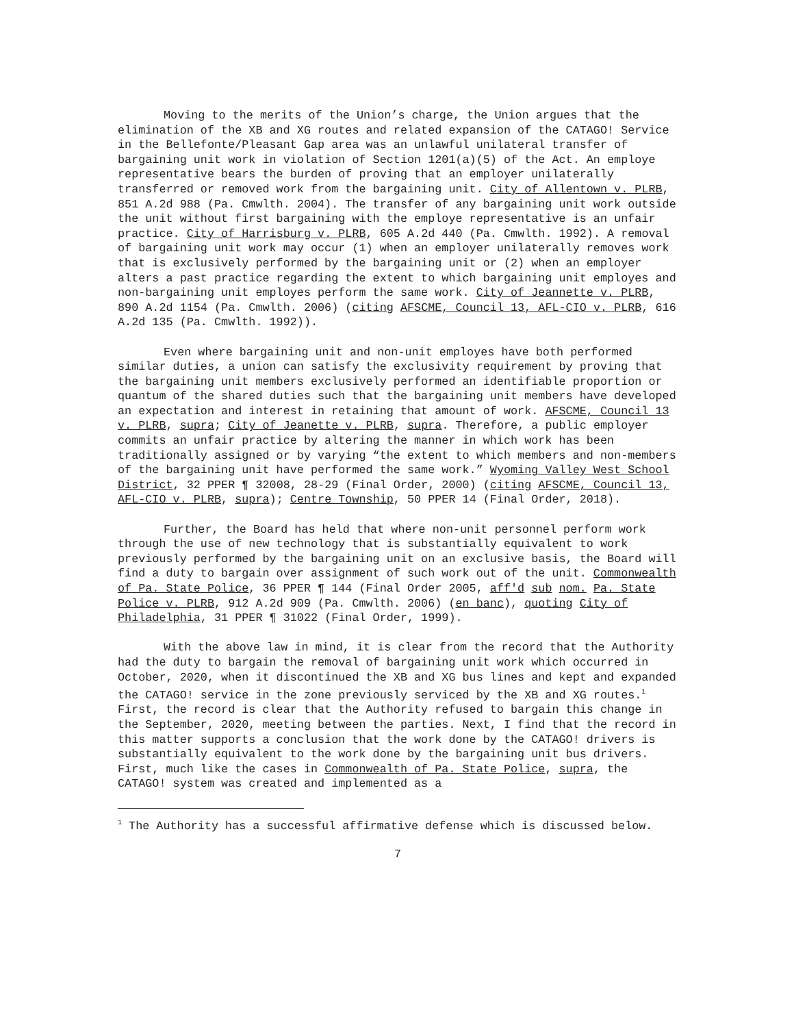Moving to the merits of the Union’s charge, the Union argues that the elimination of the XB and XG routes and related expansion of the CATAGO! Service in the Bellefonte/Pleasant Gap area was an unlawful unilateral transfer of bargaining unit work in violation of Section 1201(a)(5) of the Act. An employe representative bears the burden of proving that an employer unilaterally transferred or removed work from the bargaining unit. City of Allentown v. PLRB, 851 A.2d 988 (Pa. Cmwlth. 2004). The transfer of any bargaining unit work outside the unit without first bargaining with the employe representative is an unfair practice. City of Harrisburg v. PLRB, 605 A.2d 440 (Pa. Cmwlth. 1992). A removal of bargaining unit work may occur (1) when an employer unilaterally removes work that is exclusively performed by the bargaining unit or (2) when an employer alters a past practice regarding the extent to which bargaining unit employes and non-bargaining unit employes perform the same work. City of Jeannette v. PLRB, 890 A.2d 1154 (Pa. Cmwlth. 2006) (citing AFSCME, Council 13, AFL-CIO v. PLRB, 616 A.2d 135 (Pa. Cmwlth. 1992)).
Even where bargaining unit and non-unit employes have both performed similar duties, a union can satisfy the exclusivity requirement by proving that the bargaining unit members exclusively performed an identifiable proportion or quantum of the shared duties such that the bargaining unit members have developed an expectation and interest in retaining that amount of work. AFSCME, Council 13 v. PLRB, supra; City of Jeanette v. PLRB, supra. Therefore, a public employer commits an unfair practice by altering the manner in which work has been traditionally assigned or by varying “the extent to which members and non-members of the bargaining unit have performed the same work.” Wyoming Valley West School District, 32 PPER ¶ 32008, 28-29 (Final Order, 2000) (citing AFSCME, Council 13, AFL-CIO v. PLRB, supra); Centre Township, 50 PPER 14 (Final Order, 2018).
Further, the Board has held that where non-unit personnel perform work through the use of new technology that is substantially equivalent to work previously performed by the bargaining unit on an exclusive basis, the Board will find a duty to bargain over assignment of such work out of the unit. Commonwealth of Pa. State Police, 36 PPER ¶ 144 (Final Order 2005, aff'd sub nom. Pa. State Police v. PLRB, 912 A.2d 909 (Pa. Cmwlth. 2006) (en banc), quoting City of Philadelphia, 31 PPER ¶ 31022 (Final Order, 1999).
With the above law in mind, it is clear from the record that the Authority had the duty to bargain the removal of bargaining unit work which occurred in October, 2020, when it discontinued the XB and XG bus lines and kept and expanded the CATAGO! service in the zone previously serviced by the XB and XG routes.<sup>1</sup> First, the record is clear that the Authority refused to bargain this change in the September, 2020, meeting between the parties. Next, I find that the record in this matter supports a conclusion that the work done by the CATAGO! drivers is substantially equivalent to the work done by the bargaining unit bus drivers. First, much like the cases in Commonwealth of Pa. State Police, supra, the CATAGO! system was created and implemented as a
<sup>1</sup> The Authority has a successful affirmative defense which is discussed below.
7